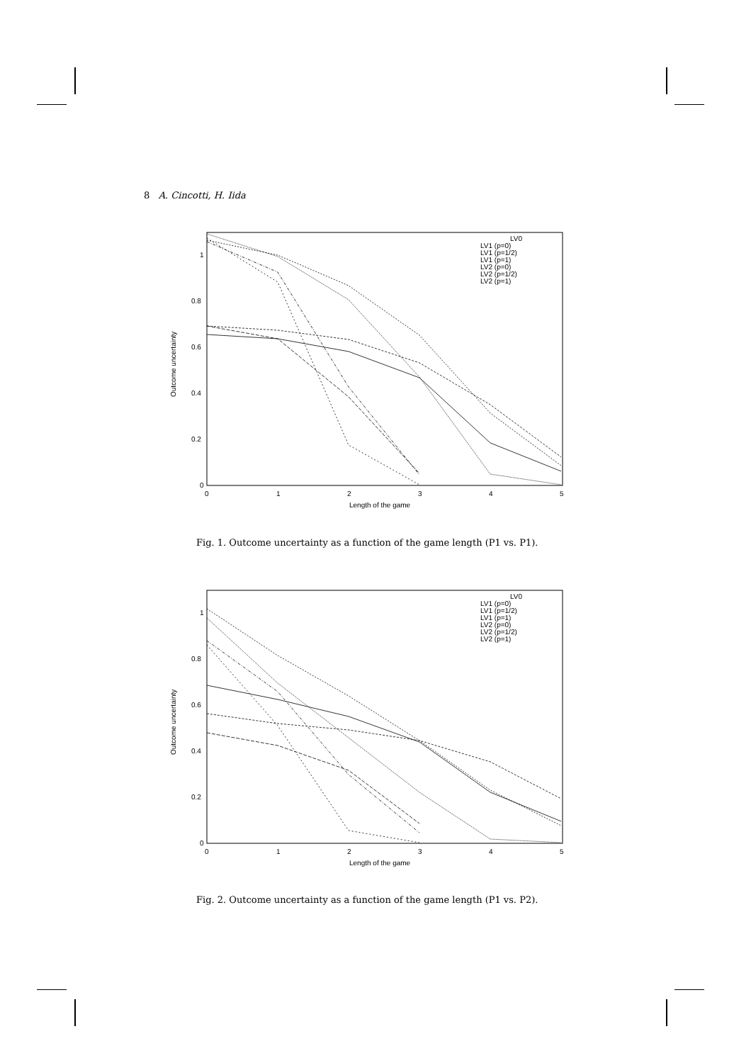8 A. Cincotti, H. Iida
0
0.2
0.4
0.6
0.8
1
0
1
2
3
4
5
Length of the game
Outcome uncertainty
LV0
LV1 (p=0)
LV1 (p=1/2)
LV1 (p=1)
LV2 (p=0)
LV2 (p=1/2)
LV2 (p=1)
Fig. 1. Outcome uncertainty as a function of the game length (P1 vs. P1).
0
0.2
0.4
0.6
0.8
1
0
1
2
3
4
5
Length of the game
Outcome uncertainty
LV0
LV1 (p=0)
LV1 (p=1/2)
LV1 (p=1)
LV2 (p=0)
LV2 (p=1/2)
LV2 (p=1)
Fig. 2. Outcome uncertainty as a function of the game length (P1 vs. P2).